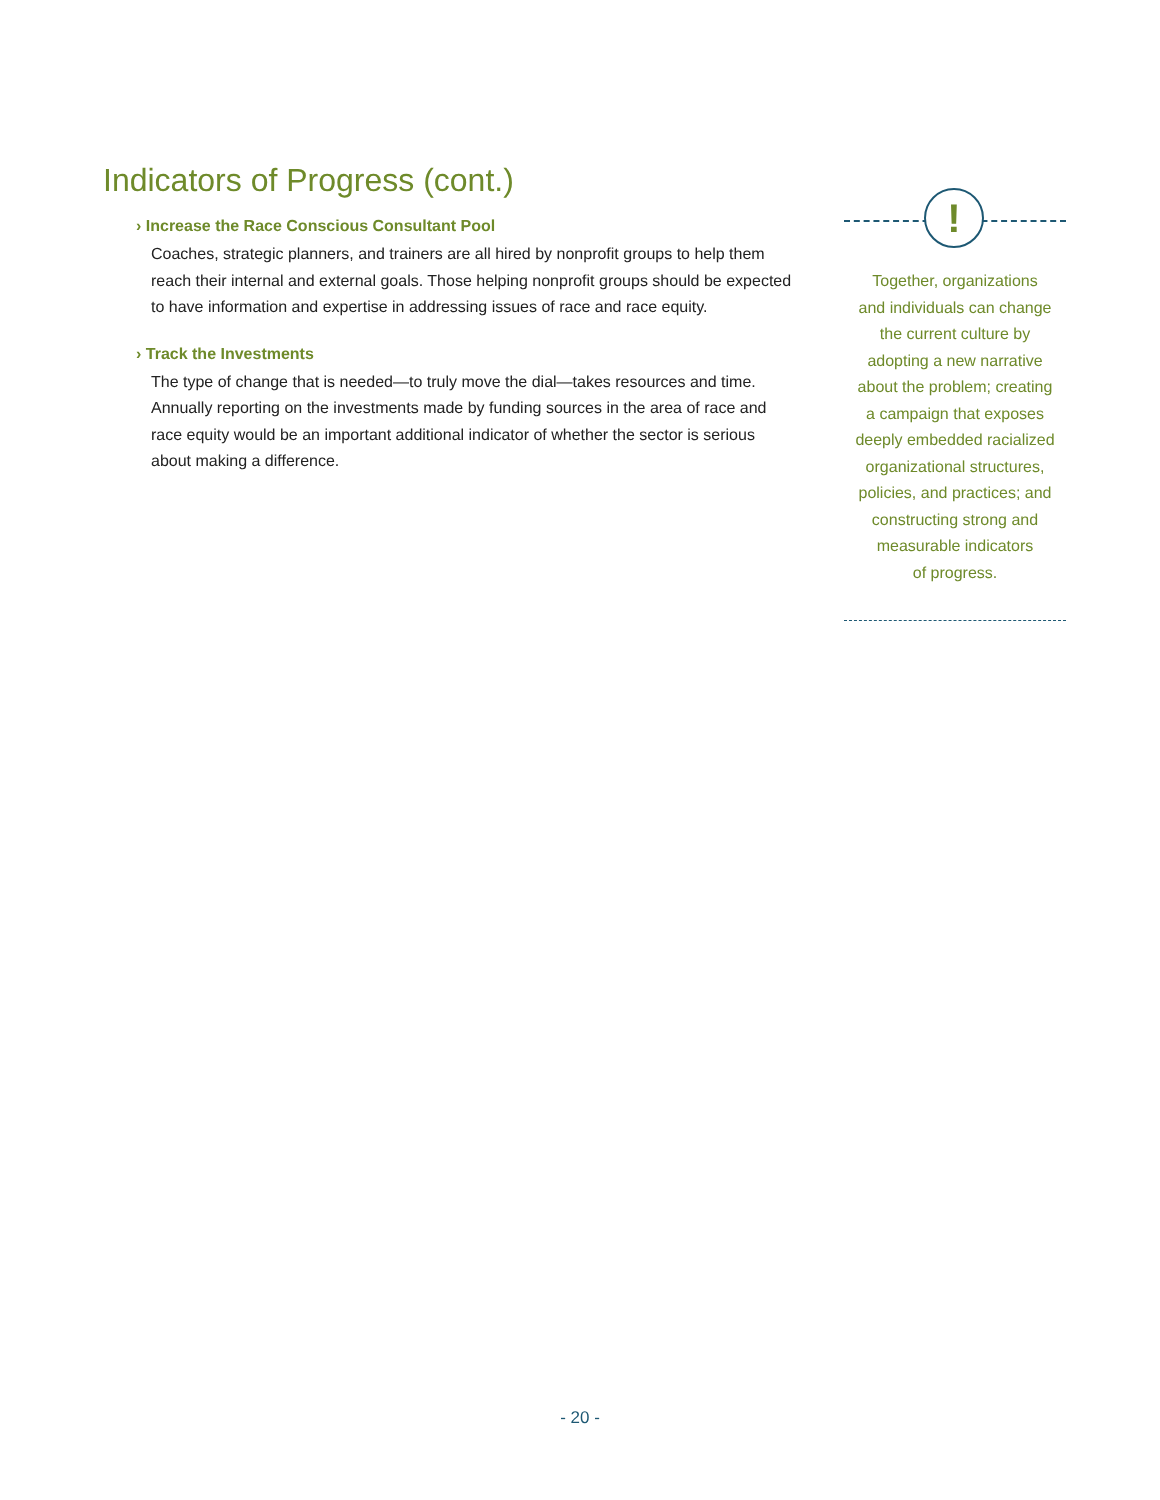Indicators of Progress (cont.)
› Increase the Race Conscious Consultant Pool
Coaches, strategic planners, and trainers are all hired by nonprofit groups to help them reach their internal and external goals. Those helping nonprofit groups should be expected to have information and expertise in addressing issues of race and race equity.
› Track the Investments
The type of change that is needed—to truly move the dial—takes resources and time. Annually reporting on the investments made by funding sources in the area of race and race equity would be an important additional indicator of whether the sector is serious about making a difference.
!
Together, organizations
and individuals can change
the current culture by
adopting a new narrative
about the problem; creating
a campaign that exposes
deeply embedded racialized
organizational structures,
policies, and practices; and
constructing strong and
measurable indicators
of progress.
- 20 -